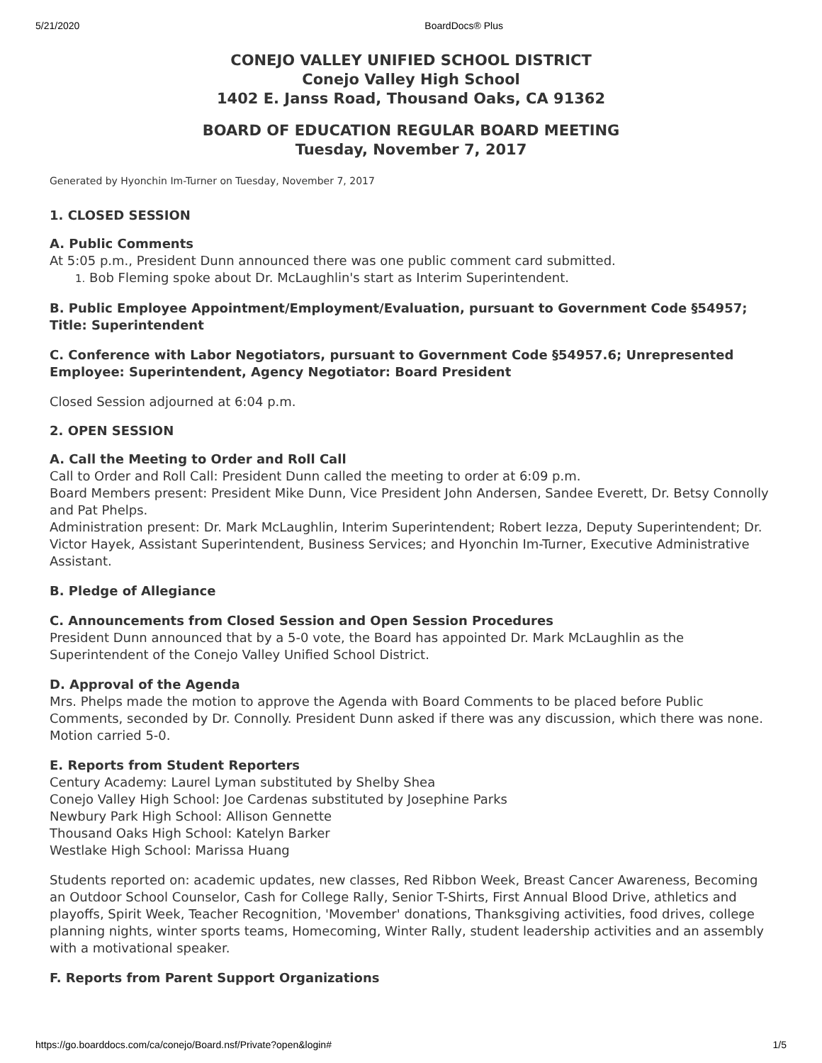5/21/2020 BoardDocs® Plus
CONEJO VALLEY UNIFIED SCHOOL DISTRICT
Conejo Valley High School
1402 E. Janss Road, Thousand Oaks, CA 91362
BOARD OF EDUCATION REGULAR BOARD MEETING
Tuesday, November 7, 2017
Generated by Hyonchin Im-Turner on Tuesday, November 7, 2017
1. CLOSED SESSION
A. Public Comments
At 5:05 p.m., President Dunn announced there was one public comment card submitted.
1. Bob Fleming spoke about Dr. McLaughlin's start as Interim Superintendent.
B. Public Employee Appointment/Employment/Evaluation, pursuant to Government Code §54957; Title: Superintendent
C. Conference with Labor Negotiators, pursuant to Government Code §54957.6; Unrepresented Employee: Superintendent, Agency Negotiator: Board President
Closed Session adjourned at 6:04 p.m.
2. OPEN SESSION
A. Call the Meeting to Order and Roll Call
Call to Order and Roll Call: President Dunn called the meeting to order at 6:09 p.m.
Board Members present: President Mike Dunn, Vice President John Andersen, Sandee Everett, Dr. Betsy Connolly and Pat Phelps.
Administration present: Dr. Mark McLaughlin, Interim Superintendent; Robert Iezza, Deputy Superintendent; Dr. Victor Hayek, Assistant Superintendent, Business Services; and Hyonchin Im-Turner, Executive Administrative Assistant.
B. Pledge of Allegiance
C. Announcements from Closed Session and Open Session Procedures
President Dunn announced that by a 5-0 vote, the Board has appointed Dr. Mark McLaughlin as the Superintendent of the Conejo Valley Unified School District.
D. Approval of the Agenda
Mrs. Phelps made the motion to approve the Agenda with Board Comments to be placed before Public Comments, seconded by Dr. Connolly. President Dunn asked if there was any discussion, which there was none. Motion carried 5-0.
E. Reports from Student Reporters
Century Academy: Laurel Lyman substituted by Shelby Shea
Conejo Valley High School: Joe Cardenas substituted by Josephine Parks
Newbury Park High School: Allison Gennette
Thousand Oaks High School: Katelyn Barker
Westlake High School: Marissa Huang
Students reported on: academic updates, new classes, Red Ribbon Week, Breast Cancer Awareness, Becoming an Outdoor School Counselor, Cash for College Rally, Senior T-Shirts, First Annual Blood Drive, athletics and playoffs, Spirit Week, Teacher Recognition, 'Movember' donations, Thanksgiving activities, food drives, college planning nights, winter sports teams, Homecoming, Winter Rally, student leadership activities and an assembly with a motivational speaker.
F. Reports from Parent Support Organizations
https://go.boarddocs.com/ca/conejo/Board.nsf/Private?open&login# 1/5